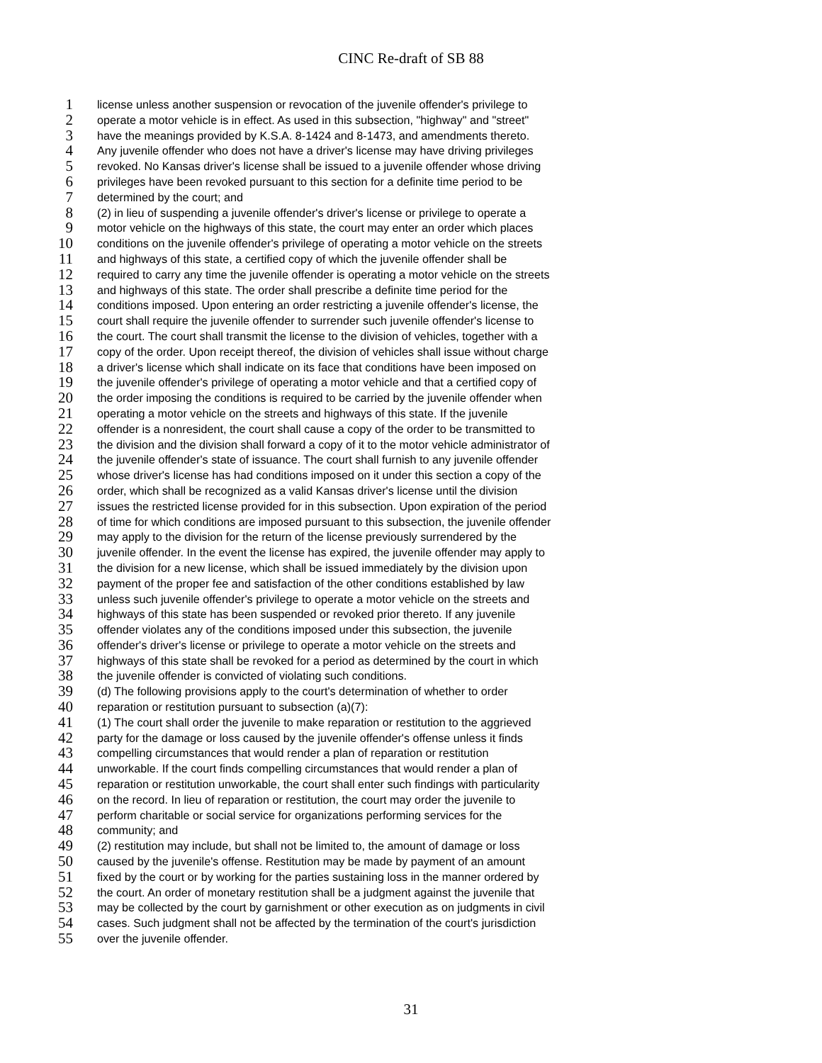CINC Re-draft of SB 88
1 license unless another suspension or revocation of the juvenile offender's privilege to
2 operate a motor vehicle is in effect. As used in this subsection, "highway" and "street"
3 have the meanings provided by K.S.A. 8-1424 and 8-1473, and amendments thereto.
4 Any juvenile offender who does not have a driver's license may have driving privileges
5 revoked. No Kansas driver's license shall be issued to a juvenile offender whose driving
6 privileges have been revoked pursuant to this section for a definite time period to be
7 determined by the court; and
8 (2) in lieu of suspending a juvenile offender's driver's license or privilege to operate a
9 motor vehicle on the highways of this state, the court may enter an order which places
10 conditions on the juvenile offender's privilege of operating a motor vehicle on the streets
11 and highways of this state, a certified copy of which the juvenile offender shall be
12 required to carry any time the juvenile offender is operating a motor vehicle on the streets
13 and highways of this state. The order shall prescribe a definite time period for the
14 conditions imposed. Upon entering an order restricting a juvenile offender's license, the
15 court shall require the juvenile offender to surrender such juvenile offender's license to
16 the court. The court shall transmit the license to the division of vehicles, together with a
17 copy of the order. Upon receipt thereof, the division of vehicles shall issue without charge
18 a driver's license which shall indicate on its face that conditions have been imposed on
19 the juvenile offender's privilege of operating a motor vehicle and that a certified copy of
20 the order imposing the conditions is required to be carried by the juvenile offender when
21 operating a motor vehicle on the streets and highways of this state. If the juvenile
22 offender is a nonresident, the court shall cause a copy of the order to be transmitted to
23 the division and the division shall forward a copy of it to the motor vehicle administrator of
24 the juvenile offender's state of issuance. The court shall furnish to any juvenile offender
25 whose driver's license has had conditions imposed on it under this section a copy of the
26 order, which shall be recognized as a valid Kansas driver's license until the division
27 issues the restricted license provided for in this subsection. Upon expiration of the period
28 of time for which conditions are imposed pursuant to this subsection, the juvenile offender
29 may apply to the division for the return of the license previously surrendered by the
30 juvenile offender. In the event the license has expired, the juvenile offender may apply to
31 the division for a new license, which shall be issued immediately by the division upon
32 payment of the proper fee and satisfaction of the other conditions established by law
33 unless such juvenile offender's privilege to operate a motor vehicle on the streets and
34 highways of this state has been suspended or revoked prior thereto. If any juvenile
35 offender violates any of the conditions imposed under this subsection, the juvenile
36 offender's driver's license or privilege to operate a motor vehicle on the streets and
37 highways of this state shall be revoked for a period as determined by the court in which
38 the juvenile offender is convicted of violating such conditions.
39 (d) The following provisions apply to the court's determination of whether to order
40 reparation or restitution pursuant to subsection (a)(7):
41 (1) The court shall order the juvenile to make reparation or restitution to the aggrieved
42 party for the damage or loss caused by the juvenile offender's offense unless it finds
43 compelling circumstances that would render a plan of reparation or restitution
44 unworkable. If the court finds compelling circumstances that would render a plan of
45 reparation or restitution unworkable, the court shall enter such findings with particularity
46 on the record. In lieu of reparation or restitution, the court may order the juvenile to
47 perform charitable or social service for organizations performing services for the
48 community; and
49 (2) restitution may include, but shall not be limited to, the amount of damage or loss
50 caused by the juvenile's offense. Restitution may be made by payment of an amount
51 fixed by the court or by working for the parties sustaining loss in the manner ordered by
52 the court. An order of monetary restitution shall be a judgment against the juvenile that
53 may be collected by the court by garnishment or other execution as on judgments in civil
54 cases. Such judgment shall not be affected by the termination of the court's jurisdiction
55 over the juvenile offender.
31